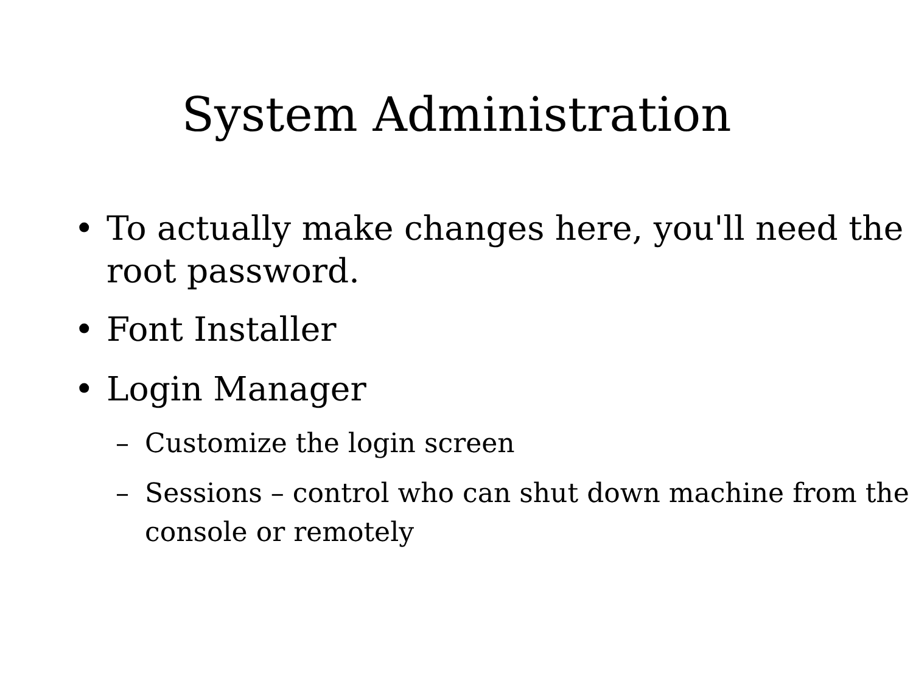System Administration
• To actually make changes here, you'll need the root password.
• Font Installer
• Login Manager
– Customize the login screen
– Sessions – control who can shut down machine from the console or remotely